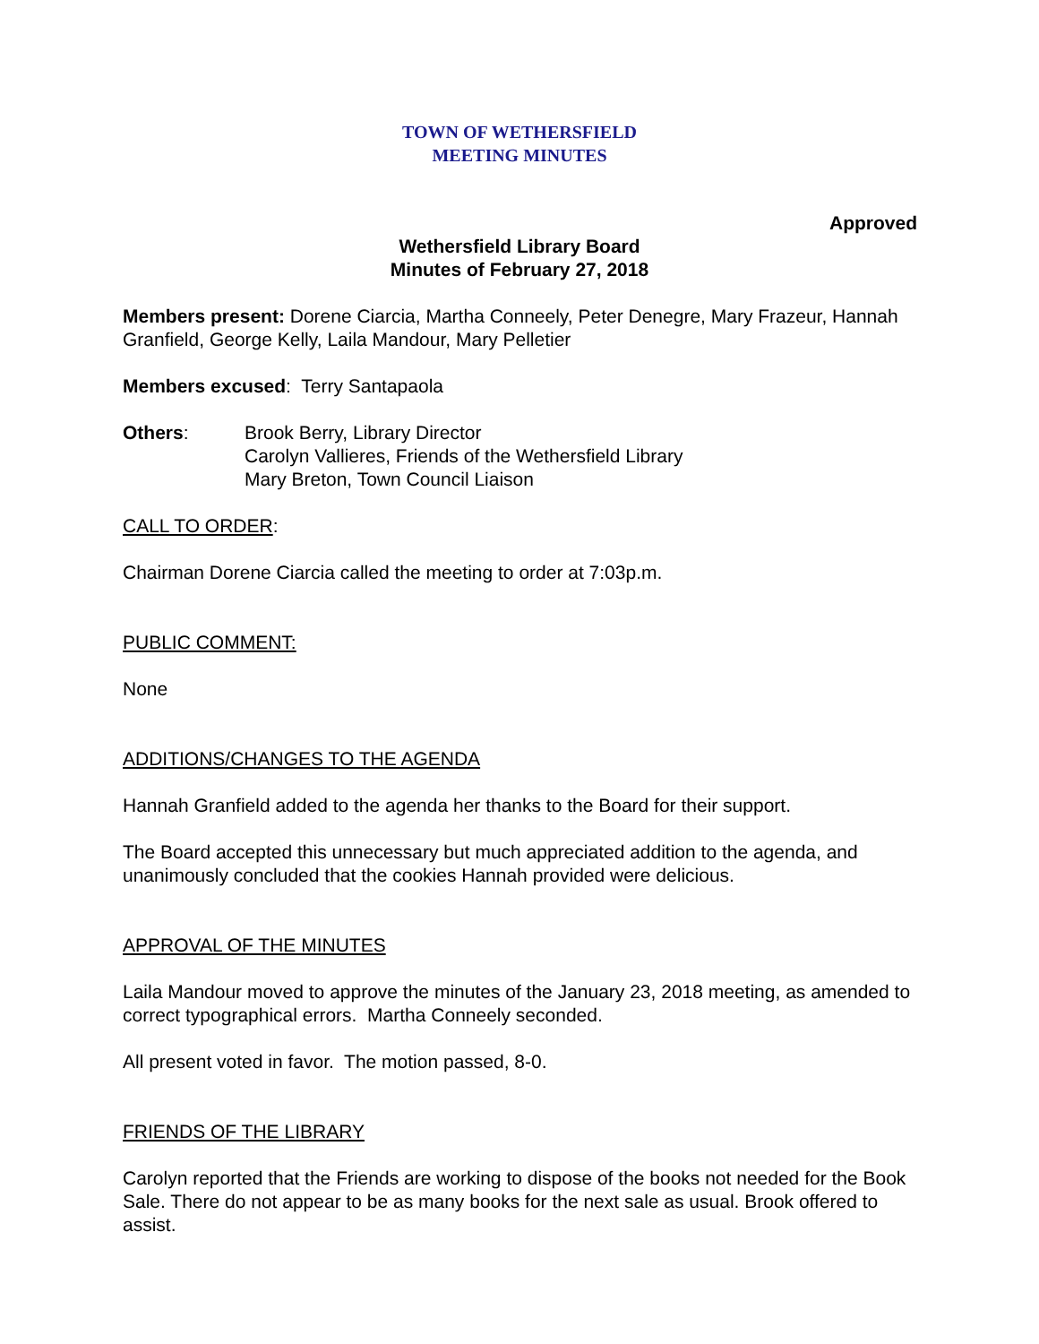TOWN OF WETHERSFIELD
MEETING MINUTES
Approved
Wethersfield Library Board
Minutes of February 27, 2018
Members present: Dorene Ciarcia, Martha Conneely, Peter Denegre, Mary Frazeur, Hannah Granfield, George Kelly, Laila Mandour, Mary Pelletier
Members excused: Terry Santapaola
Others: Brook Berry, Library Director
Carolyn Vallieres, Friends of the Wethersfield Library
Mary Breton, Town Council Liaison
CALL TO ORDER:
Chairman Dorene Ciarcia called the meeting to order at 7:03p.m.
PUBLIC COMMENT:
None
ADDITIONS/CHANGES TO THE AGENDA
Hannah Granfield added to the agenda her thanks to the Board for their support.
The Board accepted this unnecessary but much appreciated addition to the agenda, and unanimously concluded that the cookies Hannah provided were delicious.
APPROVAL OF THE MINUTES
Laila Mandour moved to approve the minutes of the January 23, 2018 meeting, as amended to correct typographical errors. Martha Conneely seconded.
All present voted in favor. The motion passed, 8-0.
FRIENDS OF THE LIBRARY
Carolyn reported that the Friends are working to dispose of the books not needed for the Book Sale. There do not appear to be as many books for the next sale as usual. Brook offered to assist.